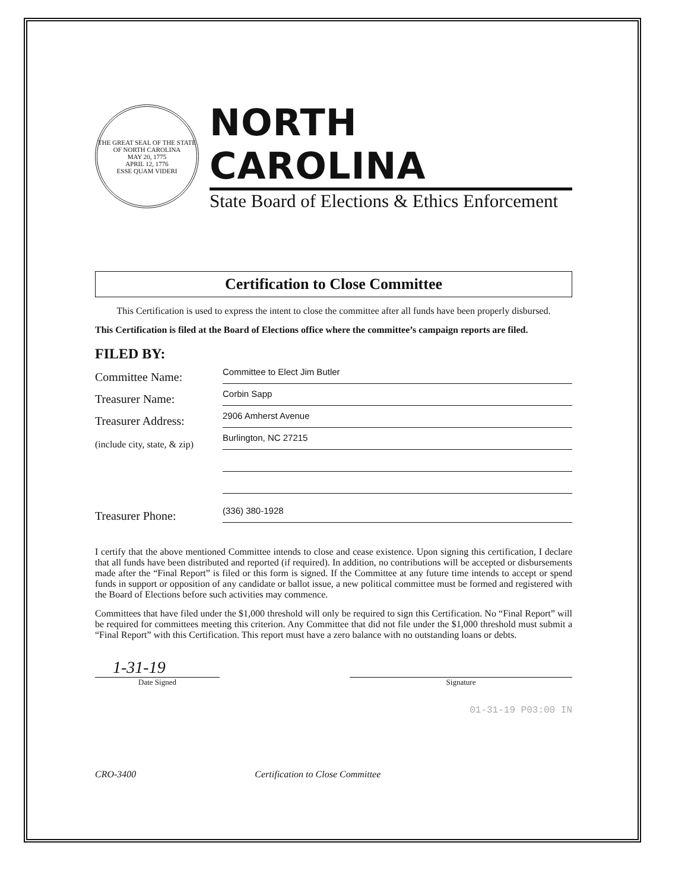THE GREAT SEAL OF THE STATE OF NORTH CAROLINA
MAY 20, 1775
APRIL 12, 1776
ESSE QUAM VIDERI
NORTH CAROLINA
State Board of Elections & Ethics Enforcement
Certification to Close Committee
This Certification is used to express the intent to close the committee after all funds have been properly disbursed.
This Certification is filed at the Board of Elections office where the committee’s campaign reports are filed.
FILED BY:
Committee Name:
Committee to Elect Jim Butler
Treasurer Name:
Corbin Sapp
Treasurer Address:
2906 Amherst Avenue
(include city, state, & zip)
Burlington, NC 27215
Treasurer Phone:
(336) 380-1928
I certify that the above mentioned Committee intends to close and cease existence. Upon signing this certification, I declare that all funds have been distributed and reported (if required). In addition, no contributions will be accepted or disbursements made after the “Final Report” is filed or this form is signed. If the Committee at any future time intends to accept or spend funds in support or opposition of any candidate or ballot issue, a new political committee must be formed and registered with the Board of Elections before such activities may commence.
Committees that have filed under the $1,000 threshold will only be required to sign this Certification. No “Final Report” will be required for committees meeting this criterion. Any Committee that did not file under the $1,000 threshold must submit a “Final Report” with this Certification. This report must have a zero balance with no outstanding loans or debts.
1-31-19
Date Signed Signature
01-31-19 P03:00 IN
CRO-3400 Certification to Close Committee